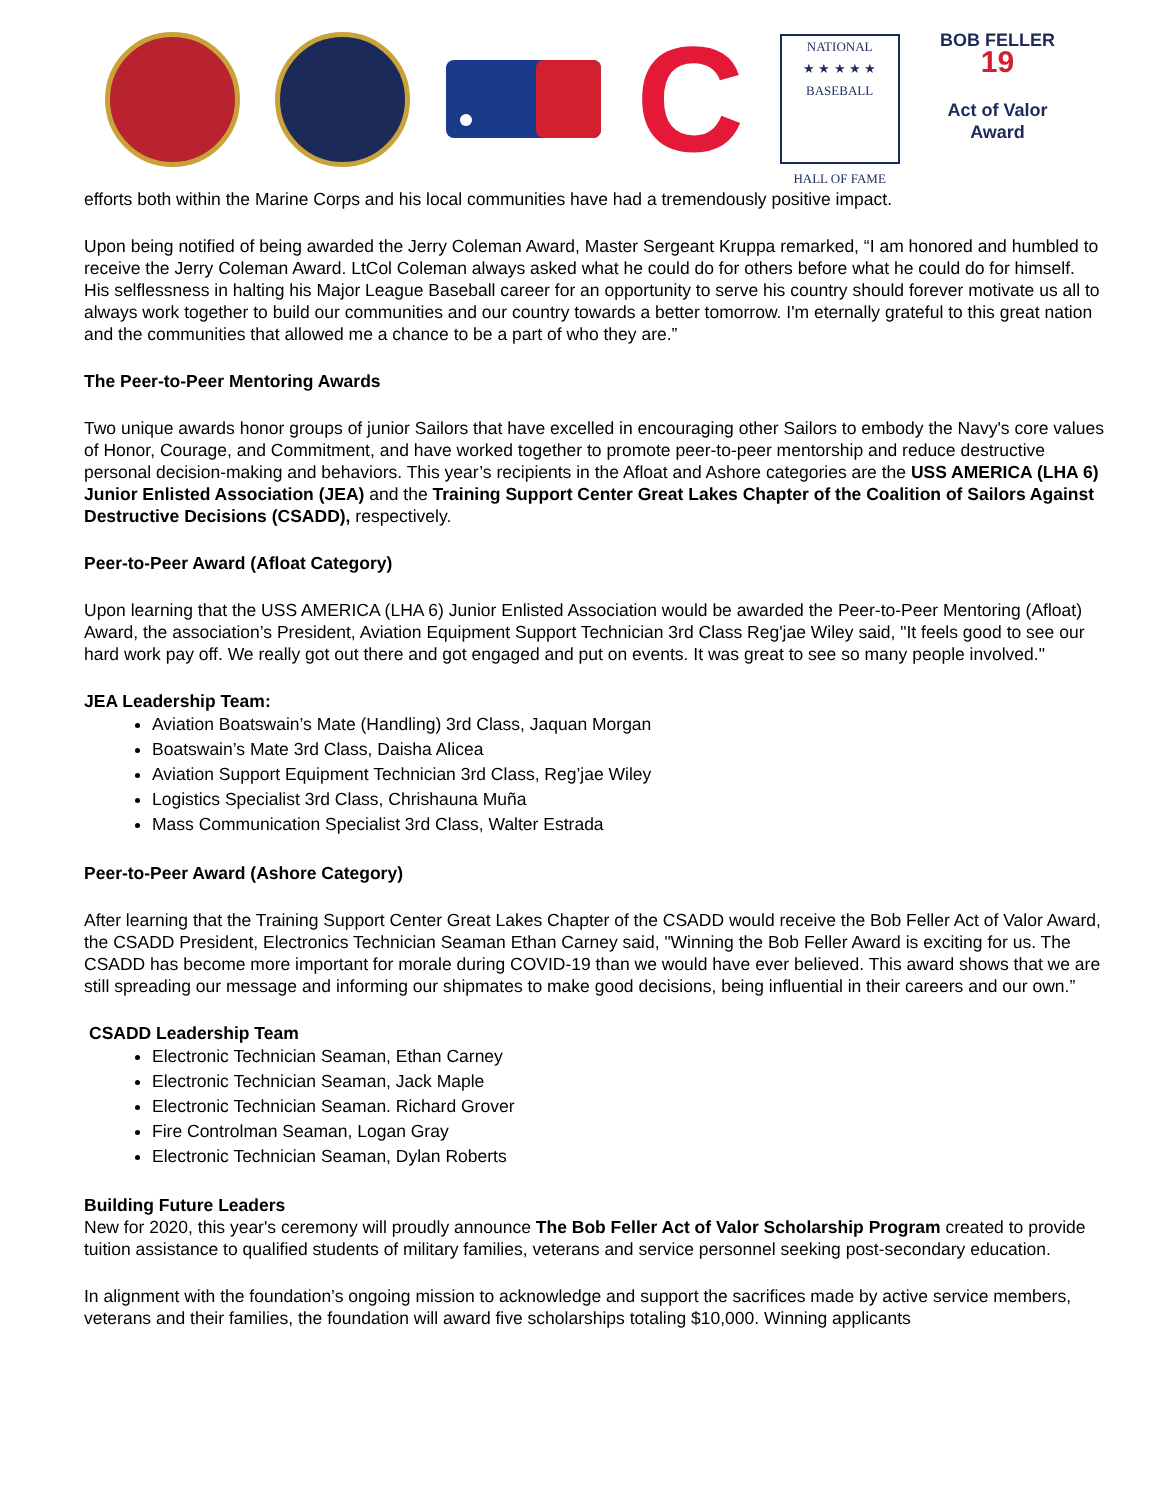C
NATIONAL
★ ★ ★ ★ ★
BASEBALL
HALL OF FAME
BOB FELLER
19
Act of Valor Award
efforts both within the Marine Corps and his local communities have had a tremendously positive impact.
Upon being notified of being awarded the Jerry Coleman Award, Master Sergeant Kruppa remarked, “I am honored and humbled to receive the Jerry Coleman Award. LtCol Coleman always asked what he could do for others before what he could do for himself. His selflessness in halting his Major League Baseball career for an opportunity to serve his country should forever motivate us all to always work together to build our communities and our country towards a better tomorrow. I'm eternally grateful to this great nation and the communities that allowed me a chance to be a part of who they are.”
The Peer-to-Peer Mentoring Awards
Two unique awards honor groups of junior Sailors that have excelled in encouraging other Sailors to embody the Navy's core values of Honor, Courage, and Commitment, and have worked together to promote peer-to-peer mentorship and reduce destructive personal decision-making and behaviors. This year’s recipients in the Afloat and Ashore categories are the USS AMERICA (LHA 6) Junior Enlisted Association (JEA) and the Training Support Center Great Lakes Chapter of the Coalition of Sailors Against Destructive Decisions (CSADD), respectively.
Peer-to-Peer Award (Afloat Category)
Upon learning that the USS AMERICA (LHA 6) Junior Enlisted Association would be awarded the Peer-to-Peer Mentoring (Afloat) Award, the association’s President, Aviation Equipment Support Technician 3rd Class Reg'jae Wiley said, "It feels good to see our hard work pay off. We really got out there and got engaged and put on events. It was great to see so many people involved."
JEA Leadership Team:
Aviation Boatswain’s Mate (Handling) 3rd Class, Jaquan Morgan
Boatswain’s Mate 3rd Class, Daisha Alicea
Aviation Support Equipment Technician 3rd Class, Reg’jae Wiley
Logistics Specialist 3rd Class, Chrishauna Muña
Mass Communication Specialist 3rd Class, Walter Estrada
Peer-to-Peer Award (Ashore Category)
After learning that the Training Support Center Great Lakes Chapter of the CSADD would receive the Bob Feller Act of Valor Award, the CSADD President, Electronics Technician Seaman Ethan Carney said, "Winning the Bob Feller Award is exciting for us. The CSADD has become more important for morale during COVID-19 than we would have ever believed. This award shows that we are still spreading our message and informing our shipmates to make good decisions, being influential in their careers and our own.”
CSADD Leadership Team
Electronic Technician Seaman, Ethan Carney
Electronic Technician Seaman, Jack Maple
Electronic Technician Seaman. Richard Grover
Fire Controlman Seaman, Logan Gray
Electronic Technician Seaman, Dylan Roberts
Building Future Leaders
New for 2020, this year's ceremony will proudly announce The Bob Feller Act of Valor Scholarship Program created to provide tuition assistance to qualified students of military families, veterans and service personnel seeking post-secondary education.
In alignment with the foundation’s ongoing mission to acknowledge and support the sacrifices made by active service members, veterans and their families, the foundation will award five scholarships totaling $10,000. Winning applicants